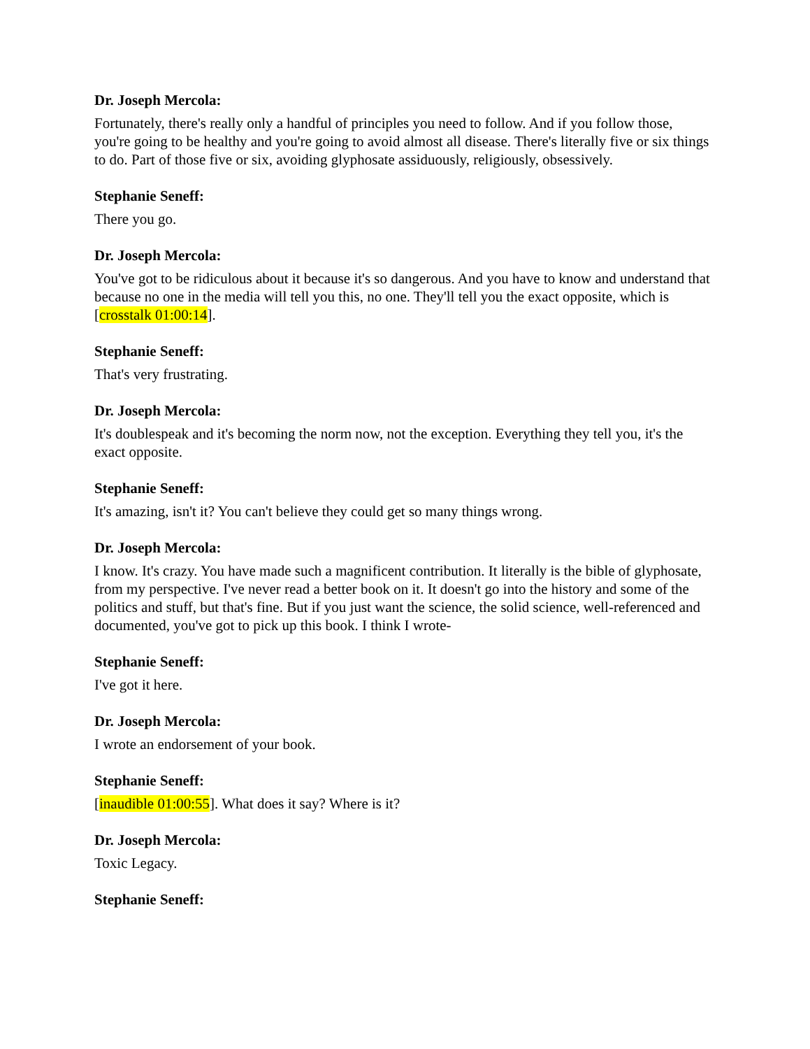Dr. Joseph Mercola:
Fortunately, there's really only a handful of principles you need to follow. And if you follow those, you're going to be healthy and you're going to avoid almost all disease. There's literally five or six things to do. Part of those five or six, avoiding glyphosate assiduously, religiously, obsessively.
Stephanie Seneff:
There you go.
Dr. Joseph Mercola:
You've got to be ridiculous about it because it's so dangerous. And you have to know and understand that because no one in the media will tell you this, no one. They'll tell you the exact opposite, which is [crosstalk 01:00:14].
Stephanie Seneff:
That's very frustrating.
Dr. Joseph Mercola:
It's doublespeak and it's becoming the norm now, not the exception. Everything they tell you, it's the exact opposite.
Stephanie Seneff:
It's amazing, isn't it? You can't believe they could get so many things wrong.
Dr. Joseph Mercola:
I know. It's crazy. You have made such a magnificent contribution. It literally is the bible of glyphosate, from my perspective. I've never read a better book on it. It doesn't go into the history and some of the politics and stuff, but that's fine. But if you just want the science, the solid science, well-referenced and documented, you've got to pick up this book. I think I wrote-
Stephanie Seneff:
I've got it here.
Dr. Joseph Mercola:
I wrote an endorsement of your book.
Stephanie Seneff:
[inaudible 01:00:55]. What does it say? Where is it?
Dr. Joseph Mercola:
Toxic Legacy.
Stephanie Seneff: